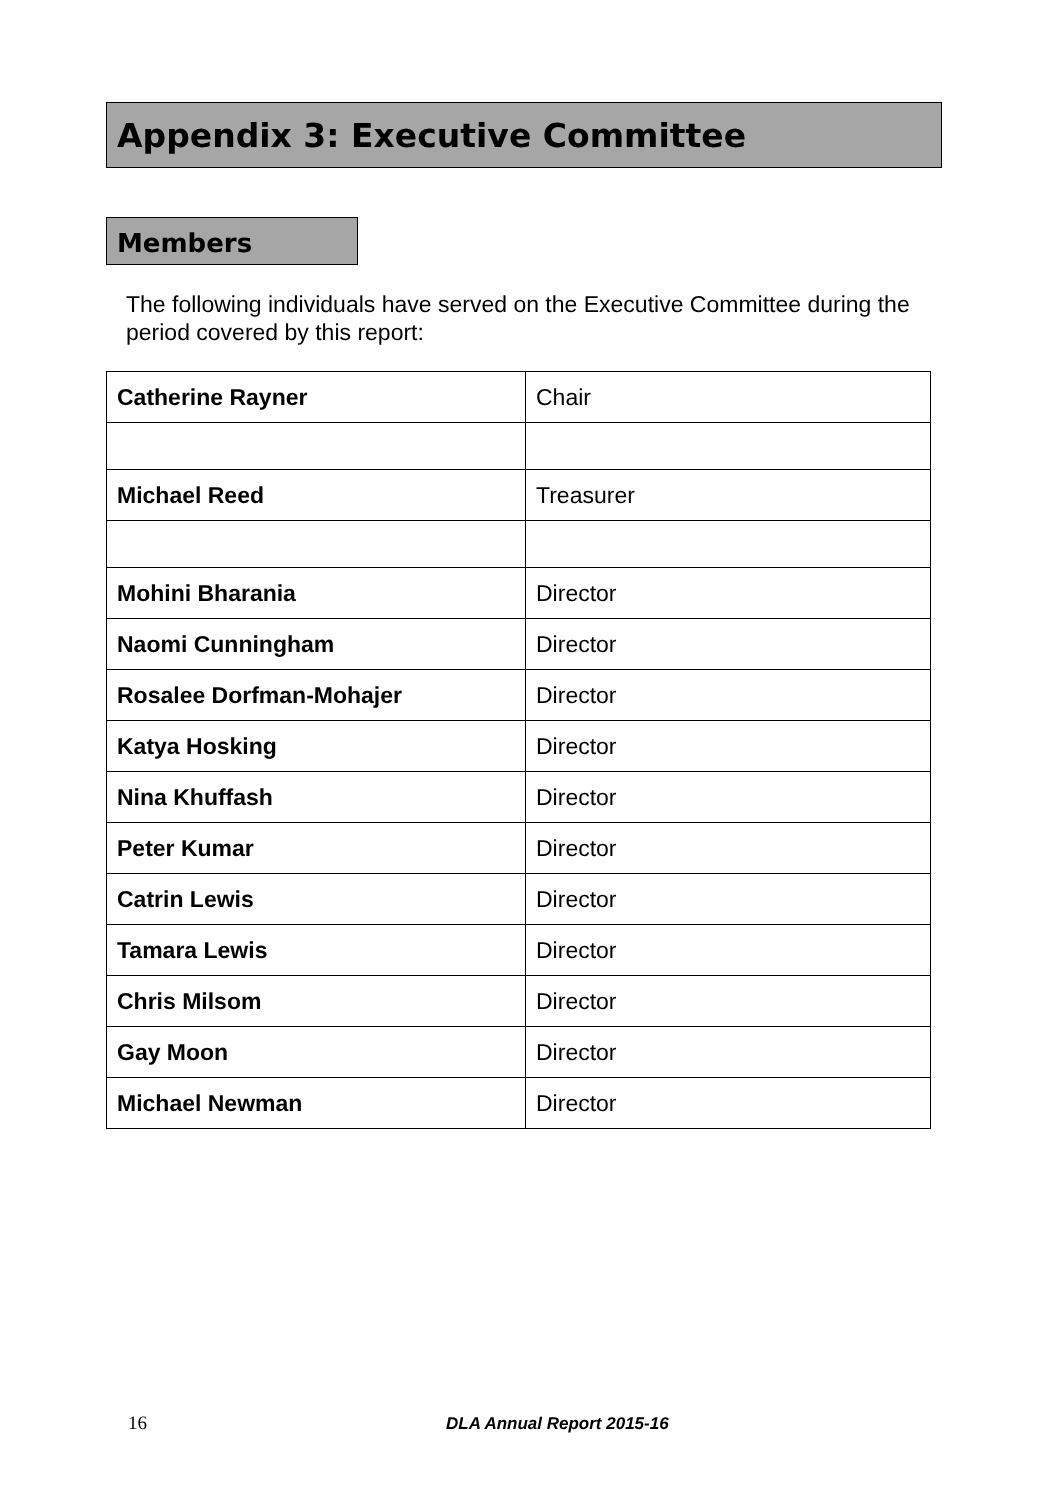Appendix 3: Executive Committee
Members
The following individuals have served on the Executive Committee during the period covered by this report:
| Catherine Rayner | Chair |
| Michael Reed | Treasurer |
| Mohini Bharania | Director |
| Naomi Cunningham | Director |
| Rosalee Dorfman-Mohajer | Director |
| Katya Hosking | Director |
| Nina Khuffash | Director |
| Peter Kumar | Director |
| Catrin Lewis | Director |
| Tamara Lewis | Director |
| Chris Milsom | Director |
| Gay Moon | Director |
| Michael Newman | Director |
16 DLA Annual Report 2015-16